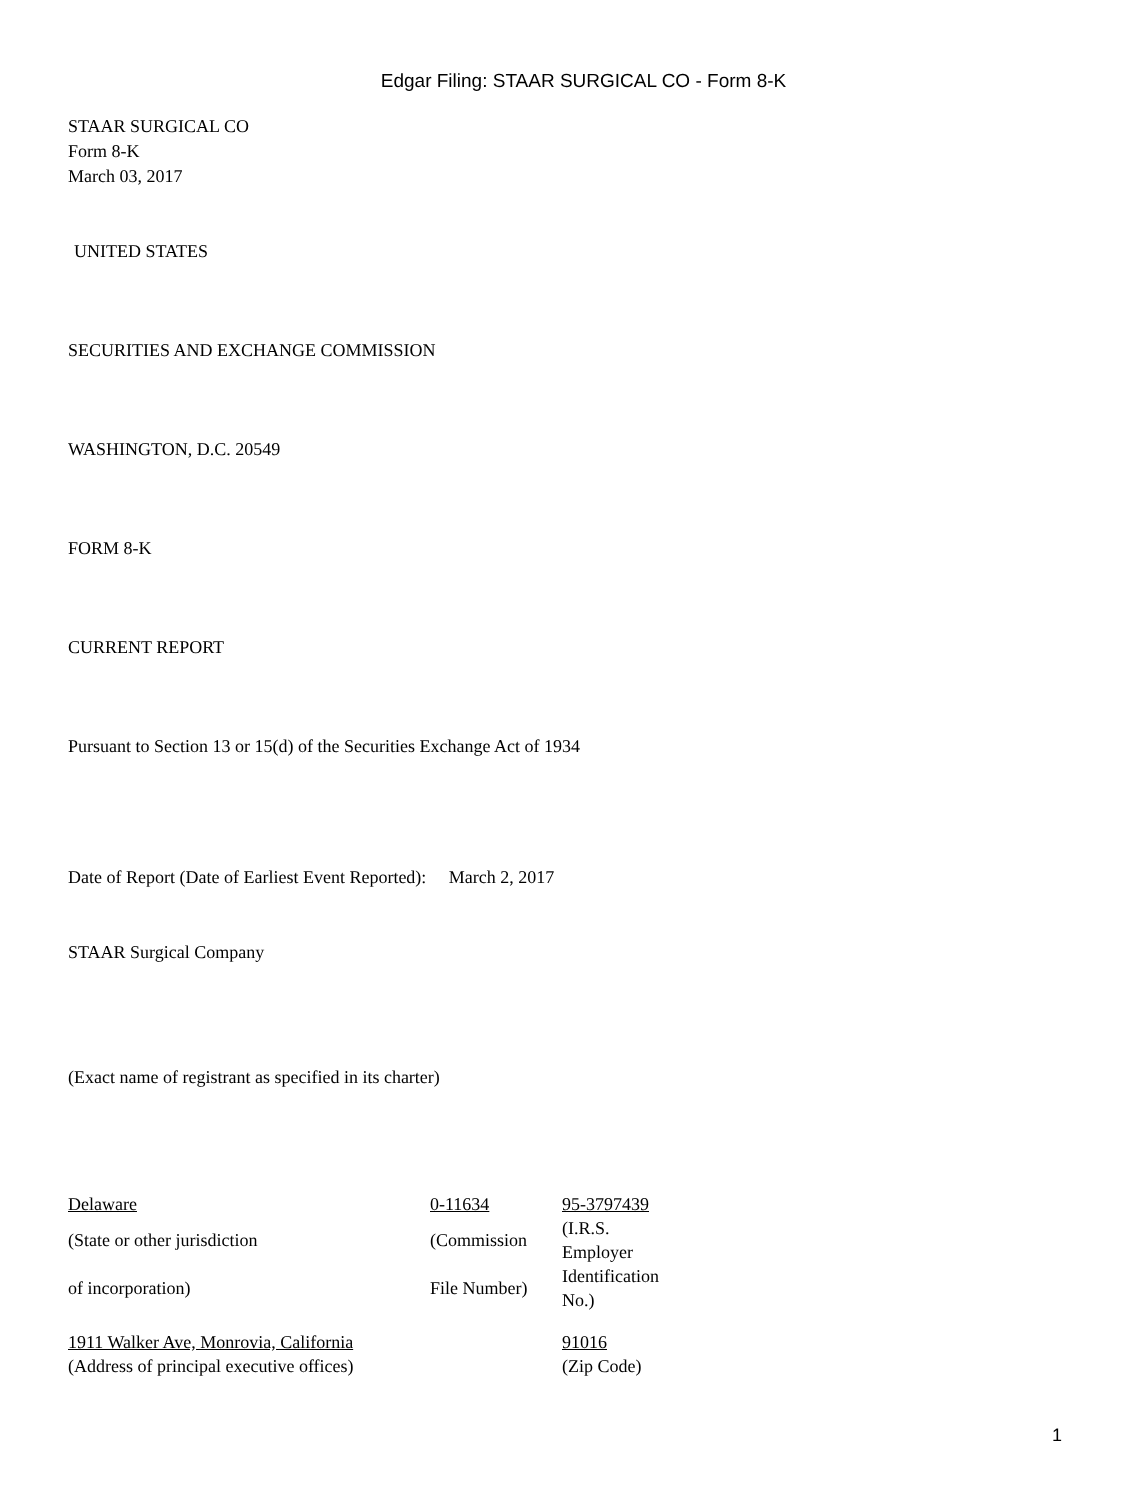Edgar Filing: STAAR SURGICAL CO - Form 8-K
STAAR SURGICAL CO
Form 8-K
March 03, 2017
UNITED STATES
SECURITIES AND EXCHANGE COMMISSION
WASHINGTON, D.C. 20549
FORM 8-K
CURRENT REPORT
Pursuant to Section 13 or 15(d) of the Securities Exchange Act of 1934
Date of Report (Date of Earliest Event Reported): March 2, 2017
STAAR Surgical Company
(Exact name of registrant as specified in its charter)
| Delaware | 0-11634 | 95-3797439 |
| (State or other jurisdiction | (Commission | (I.R.S. Employer |
| of incorporation) | File Number) | Identification No.) |
| 1911 Walker Ave, Monrovia, California | | 91016 |
| (Address of principal executive offices) | | (Zip Code) |
1